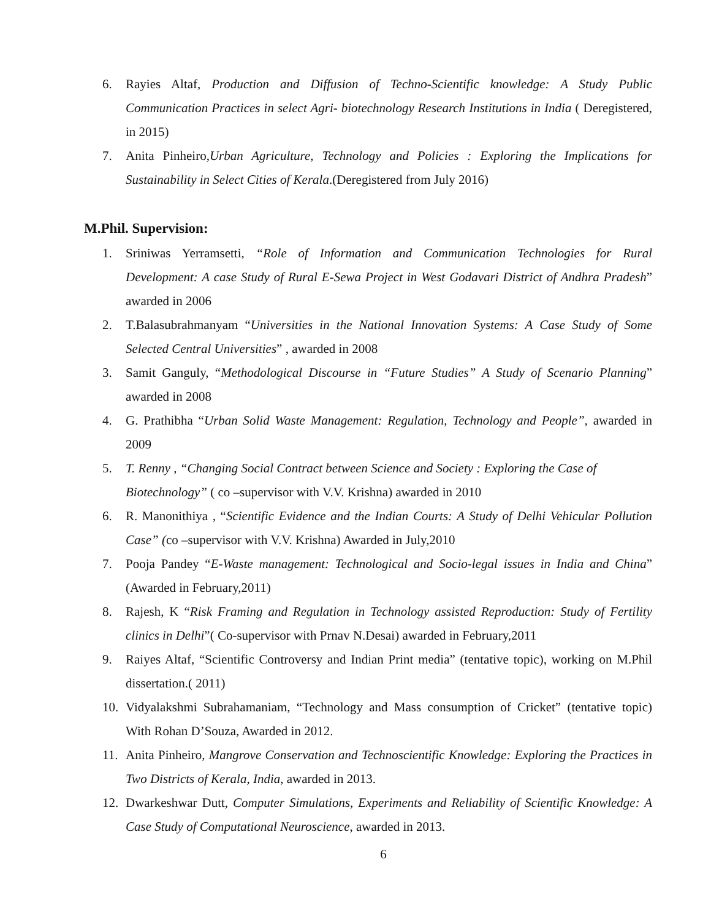6. Rayies Altaf, Production and Diffusion of Techno-Scientific knowledge: A Study Public Communication Practices in select Agri- biotechnology Research Institutions in India ( Deregistered, in 2015)
7. Anita Pinheiro,Urban Agriculture, Technology and Policies : Exploring the Implications for Sustainability in Select Cities of Kerala.(Deregistered from July 2016)
M.Phil. Supervision:
1. Sriniwas Yerramsetti, “Role of Information and Communication Technologies for Rural Development: A case Study of Rural E-Sewa Project in West Godavari District of Andhra Pradesh” awarded in 2006
2. T.Balasubrahmanyam “Universities in the National Innovation Systems: A Case Study of Some Selected Central Universities” , awarded in 2008
3. Samit Ganguly, “Methodological Discourse in “Future Studies” A Study of Scenario Planning” awarded in 2008
4. G. Prathibha “Urban Solid Waste Management: Regulation, Technology and People”, awarded in 2009
5. T. Renny , “Changing Social Contract between Science and Society : Exploring the Case of Biotechnology” ( co –supervisor with V.V. Krishna) awarded in 2010
6. R. Manonithiya , “Scientific Evidence and the Indian Courts: A Study of Delhi Vehicular Pollution Case” (co –supervisor with V.V. Krishna) Awarded in July,2010
7. Pooja Pandey “E-Waste management: Technological and Socio-legal issues in India and China” (Awarded in February,2011)
8. Rajesh, K “Risk Framing and Regulation in Technology assisted Reproduction: Study of Fertility clinics in Delhi”( Co-supervisor with Prnav N.Desai) awarded in February,2011
9. Raiyes Altaf, “Scientific Controversy and Indian Print media” (tentative topic), working on M.Phil dissertation.( 2011)
10. Vidyalakshmi Subrahamaniam, “Technology and Mass consumption of Cricket” (tentative topic) With Rohan D’Souza, Awarded in 2012.
11. Anita Pinheiro, Mangrove Conservation and Technoscientific Knowledge: Exploring the Practices in Two Districts of Kerala, India, awarded in 2013.
12. Dwarkeshwar Dutt, Computer Simulations, Experiments and Reliability of Scientific Knowledge: A Case Study of Computational Neuroscience, awarded in 2013.
6